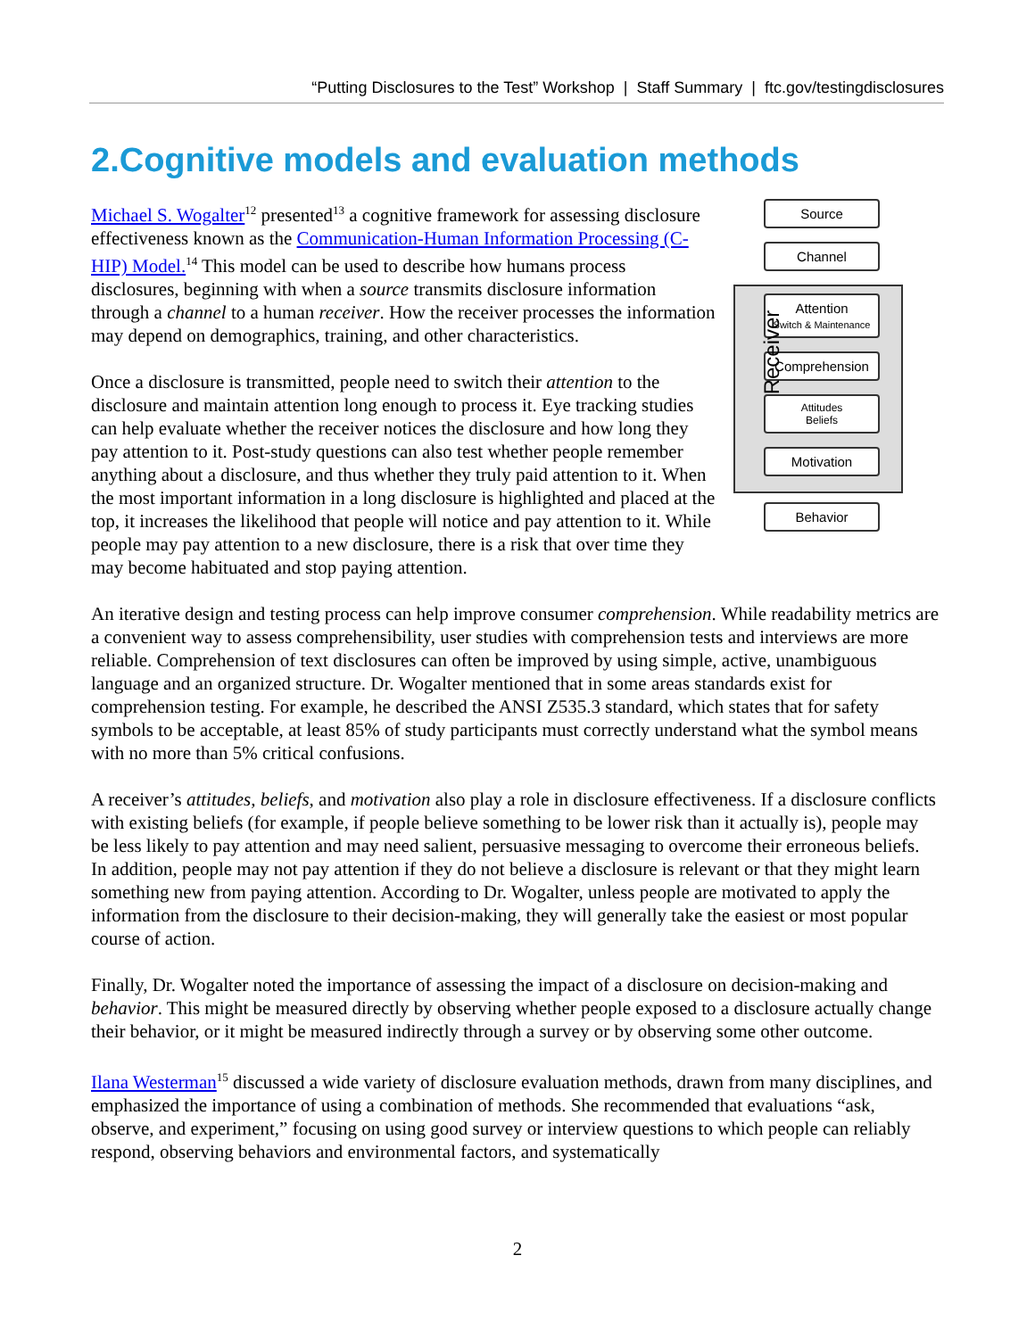“Putting Disclosures to the Test” Workshop | Staff Summary | ftc.gov/testingdisclosures
2.Cognitive models and evaluation methods
Source
Channel
Receiver
Attention
Switch & Maintenance
Comprehension
Attitudes
Beliefs
Motivation
Behavior
Michael S. Wogalter<sup>12</sup> presented<sup>13</sup> a cognitive framework for assessing disclosure effectiveness known as the Communication-Human Information Processing (C-HIP) Model.<sup>14</sup> This model can be used to describe how humans process disclosures, beginning with when a source transmits disclosure information through a channel to a human receiver. How the receiver processes the information may depend on demographics, training, and other characteristics.
Once a disclosure is transmitted, people need to switch their attention to the disclosure and maintain attention long enough to process it. Eye tracking studies can help evaluate whether the receiver notices the disclosure and how long they pay attention to it. Post-study questions can also test whether people remember anything about a disclosure, and thus whether they truly paid attention to it. When the most important information in a long disclosure is highlighted and placed at the top, it increases the likelihood that people will notice and pay attention to it. While people may pay attention to a new disclosure, there is a risk that over time they may become habituated and stop paying attention.
An iterative design and testing process can help improve consumer comprehension. While readability metrics are a convenient way to assess comprehensibility, user studies with comprehension tests and interviews are more reliable. Comprehension of text disclosures can often be improved by using simple, active, unambiguous language and an organized structure. Dr. Wogalter mentioned that in some areas standards exist for comprehension testing. For example, he described the ANSI Z535.3 standard, which states that for safety symbols to be acceptable, at least 85% of study participants must correctly understand what the symbol means with no more than 5% critical confusions.
A receiver’s attitudes, beliefs, and motivation also play a role in disclosure effectiveness. If a disclosure conflicts with existing beliefs (for example, if people believe something to be lower risk than it actually is), people may be less likely to pay attention and may need salient, persuasive messaging to overcome their erroneous beliefs. In addition, people may not pay attention if they do not believe a disclosure is relevant or that they might learn something new from paying attention. According to Dr. Wogalter, unless people are motivated to apply the information from the disclosure to their decision-making, they will generally take the easiest or most popular course of action.
Finally, Dr. Wogalter noted the importance of assessing the impact of a disclosure on decision-making and behavior. This might be measured directly by observing whether people exposed to a disclosure actually change their behavior, or it might be measured indirectly through a survey or by observing some other outcome.
Ilana Westerman<sup>15</sup> discussed a wide variety of disclosure evaluation methods, drawn from many disciplines, and emphasized the importance of using a combination of methods. She recommended that evaluations “ask, observe, and experiment,” focusing on using good survey or interview questions to which people can reliably respond, observing behaviors and environmental factors, and systematically
2